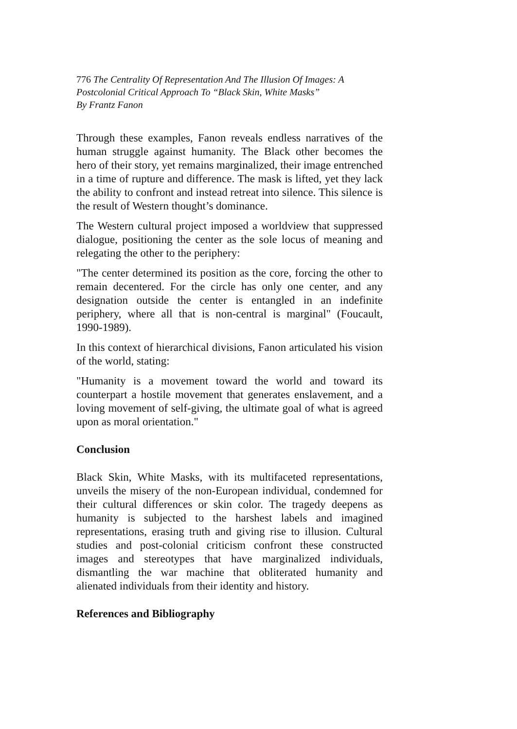776 The Centrality Of Representation And The Illusion Of Images: A Postcolonial Critical Approach To “Black Skin, White Masks”
By Frantz Fanon
Through these examples, Fanon reveals endless narratives of the human struggle against humanity. The Black other becomes the hero of their story, yet remains marginalized, their image entrenched in a time of rupture and difference. The mask is lifted, yet they lack the ability to confront and instead retreat into silence. This silence is the result of Western thought’s dominance.
The Western cultural project imposed a worldview that suppressed dialogue, positioning the center as the sole locus of meaning and relegating the other to the periphery:
"The center determined its position as the core, forcing the other to remain decentered. For the circle has only one center, and any designation outside the center is entangled in an indefinite periphery, where all that is non-central is marginal" (Foucault, 1990-1989).
In this context of hierarchical divisions, Fanon articulated his vision of the world, stating:
"Humanity is a movement toward the world and toward its counterpart a hostile movement that generates enslavement, and a loving movement of self-giving, the ultimate goal of what is agreed upon as moral orientation."
Conclusion
Black Skin, White Masks, with its multifaceted representations, unveils the misery of the non-European individual, condemned for their cultural differences or skin color. The tragedy deepens as humanity is subjected to the harshest labels and imagined representations, erasing truth and giving rise to illusion. Cultural studies and post-colonial criticism confront these constructed images and stereotypes that have marginalized individuals, dismantling the war machine that obliterated humanity and alienated individuals from their identity and history.
References and Bibliography